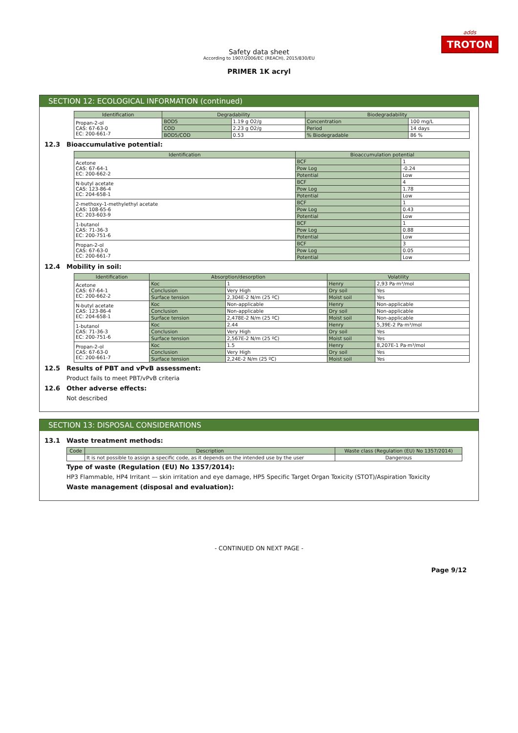adds
TROTON
Safety data sheet
According to 1907/2006/EC (REACH), 2015/830/EU
PRIMER 1K acryl
SECTION 12: ECOLOGICAL INFORMATION (continued)
| Identification | Degradability | | Biodegradability | |
| --- | --- | --- | --- | --- |
| Propan-2-ol CAS: 67-63-0 EC: 200-661-7 | BOD5 | 1.19 g O2/g | Concentration | 100 mg/L |
| | COD | 2.23 g O2/g | Period | 14 days |
| | BOD5/COD | 0.53 | % Biodegradable | 86 % |
12.3 Bioaccumulative potential:
| Identification | Bioaccumulation potential | |
| --- | --- | --- |
| Acetone CAS: 67-64-1 EC: 200-662-2 | BCF | 1 |
| | Pow Log | -0.24 |
| | Potential | Low |
| N-butyl acetate CAS: 123-86-4 EC: 204-658-1 | BCF | 4 |
| | Pow Log | 1.78 |
| | Potential | Low |
| 2-methoxy-1-methylethyl acetate CAS: 108-65-6 EC: 203-603-9 | BCF | 1 |
| | Pow Log | 0.43 |
| | Potential | Low |
| 1-butanol CAS: 71-36-3 EC: 200-751-6 | BCF | 1 |
| | Pow Log | 0.88 |
| | Potential | Low |
| Propan-2-ol CAS: 67-63-0 EC: 200-661-7 | BCF | 3 |
| | Pow Log | 0.05 |
| | Potential | Low |
12.4 Mobility in soil:
| Identification | Absorption/desorption | | Volatility | |
| --- | --- | --- | --- | --- |
| Acetone CAS: 67-64-1 EC: 200-662-2 | Koc | 1 | Henry | 2,93 Pa·m³/mol |
| | Conclusion | Very High | Dry soil | Yes |
| | Surface tension | 2,304E-2 N/m (25 ºC) | Moist soil | Yes |
| N-butyl acetate CAS: 123-86-4 EC: 204-658-1 | Koc | Non-applicable | Henry | Non-applicable |
| | Conclusion | Non-applicable | Dry soil | Non-applicable |
| | Surface tension | 2,478E-2 N/m (25 ºC) | Moist soil | Non-applicable |
| 1-butanol CAS: 71-36-3 EC: 200-751-6 | Koc | 2.44 | Henry | 5,39E-2 Pa·m³/mol |
| | Conclusion | Very High | Dry soil | Yes |
| | Surface tension | 2,567E-2 N/m (25 ºC) | Moist soil | Yes |
| Propan-2-ol CAS: 67-63-0 EC: 200-661-7 | Koc | 1.5 | Henry | 8,207E-1 Pa·m³/mol |
| | Conclusion | Very High | Dry soil | Yes |
| | Surface tension | 2,24E-2 N/m (25 ºC) | Moist soil | Yes |
12.5 Results of PBT and vPvB assessment:
Product fails to meet PBT/vPvB criteria
12.6 Other adverse effects:
Not described
SECTION 13: DISPOSAL CONSIDERATIONS
13.1 Waste treatment methods:
| Code | Description | Waste class (Regulation (EU) No 1357/2014) |
| --- | --- | --- |
| | It is not possible to assign a specific code, as it depends on the intended use by the user | Dangerous |
Type of waste (Regulation (EU) No 1357/2014):
HP3 Flammable, HP4 Irritant — skin irritation and eye damage, HP5 Specific Target Organ Toxicity (STOT)/Aspiration Toxicity
Waste management (disposal and evaluation):
- CONTINUED ON NEXT PAGE -
Page 9/12